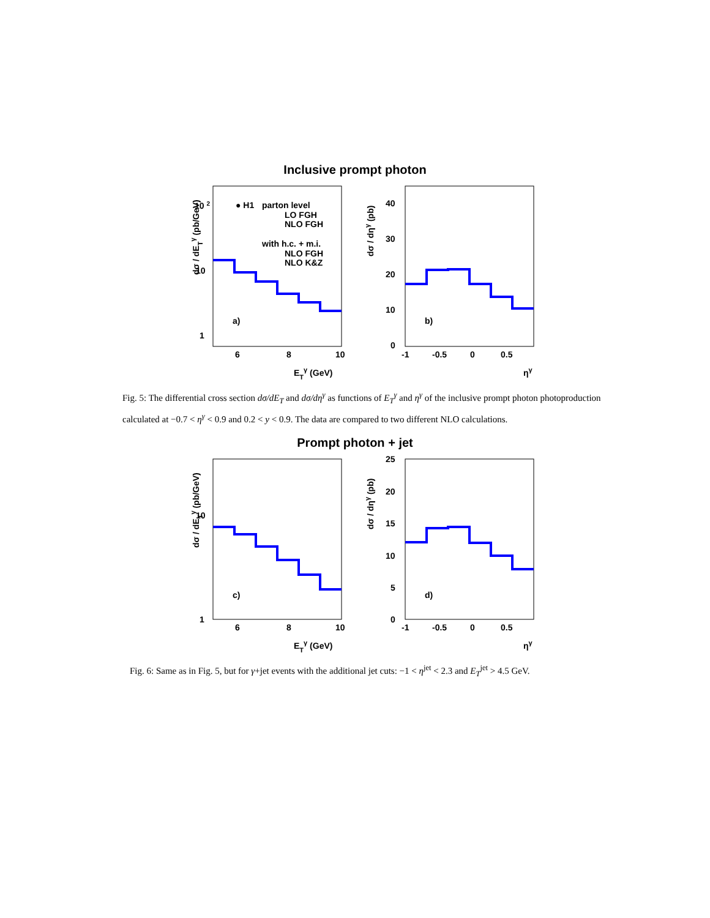Inclusive prompt photon
dσ / dETγ (pb/GeV)
10 2
10
1
● H1
parton level
LO FGH
NLO FGH
with h.c. + m.i.
NLO FGH
NLO K&Z
a)
6
8
10
ETγ (GeV)
dσ / dηγ (pb)
40
30
20
10
0
b)
-1
-0.5
0
0.5
ηγ
Fig. 5: The differential cross section dσ/dE<sub>T</sub> and dσ/dη<sup>γ</sup> as functions of E<sub>T</sub><sup>γ</sup> and η<sup>γ</sup> of the inclusive prompt photon photoproduction calculated at −0.7 < η<sup>γ</sup> < 0.9 and 0.2 < y < 0.9. The data are compared to two different NLO calculations.
Prompt photon + jet
dσ / dETγ (pb/GeV)
10
1
c)
6
8
10
ETγ (GeV)
dσ / dηγ (pb)
25
20
15
10
5
0
d)
-1
-0.5
0
0.5
ηγ
Fig. 6: Same as in Fig. 5, but for γ+jet events with the additional jet cuts: −1 < η<sup>jet</sup> < 2.3 and E<sub>T</sub><sup>jet</sup> > 4.5 GeV.